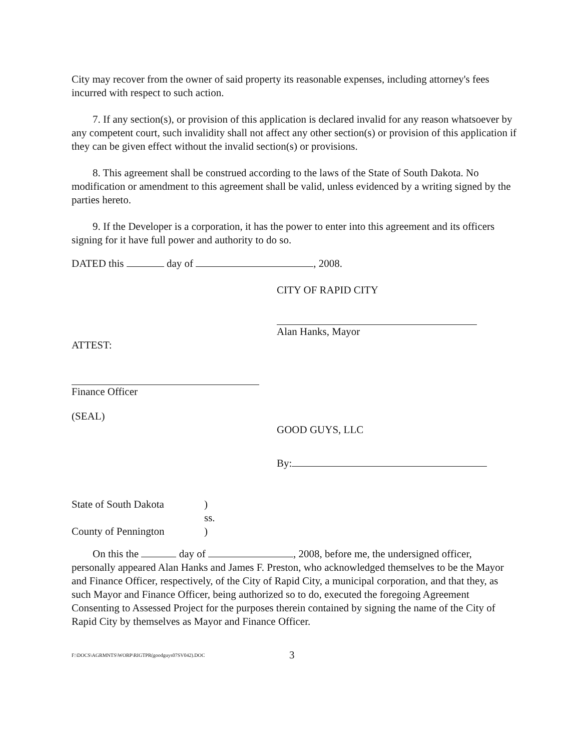City may recover from the owner of said property its reasonable expenses, including attorney's fees incurred with respect to such action.
7. If any section(s), or provision of this application is declared invalid for any reason whatsoever by any competent court, such invalidity shall not affect any other section(s) or provision of this application if they can be given effect without the invalid section(s) or provisions.
8. This agreement shall be construed according to the laws of the State of South Dakota. No modification or amendment to this agreement shall be valid, unless evidenced by a writing signed by the parties hereto.
9. If the Developer is a corporation, it has the power to enter into this agreement and its officers signing for it have full power and authority to do so.
DATED this day of , 2008.
CITY OF RAPID CITY
Alan Hanks, Mayor
ATTEST:
Finance Officer
(SEAL)
GOOD GUYS, LLC
By:
State of South Dakota
)
ss.
County of Pennington
)
On this the day of , 2008, before me, the undersigned officer, personally appeared Alan Hanks and James F. Preston, who acknowledged themselves to be the Mayor and Finance Officer, respectively, of the City of Rapid City, a municipal corporation, and that they, as such Mayor and Finance Officer, being authorized so to do, executed the foregoing Agreement Consenting to Assessed Project for the purposes therein contained by signing the name of the City of Rapid City by themselves as Mayor and Finance Officer.
F:\DOCS\AGRMNTS\WORP\RIGTPR(goodguys07SV042).DOC 3